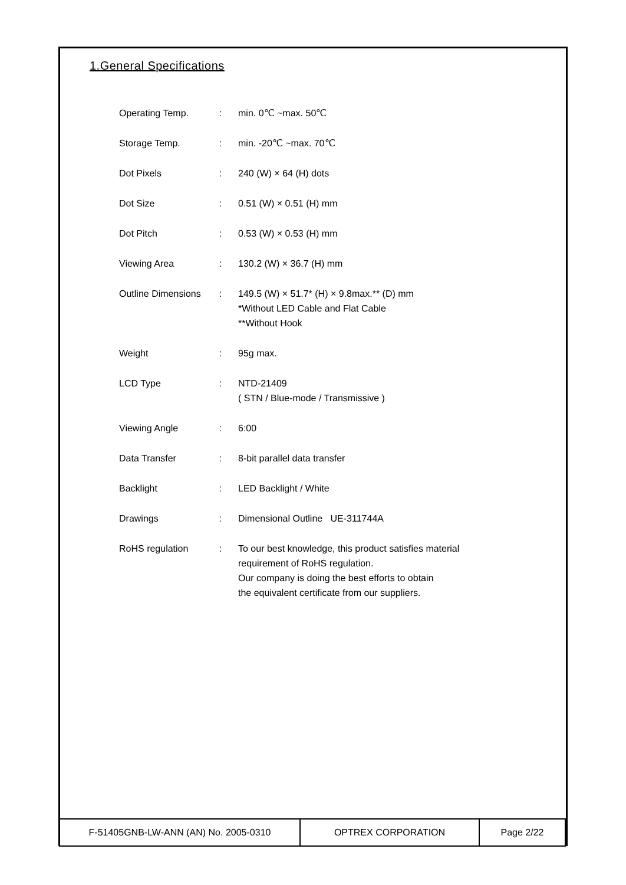1.General Specifications
| Operating Temp. | : | min. 0℃ ~max. 50℃ |
| Storage Temp. | : | min. -20℃ ~max. 70℃ |
| Dot Pixels | : | 240 (W) × 64 (H) dots |
| Dot Size | : | 0.51 (W) × 0.51 (H) mm |
| Dot Pitch | : | 0.53 (W) × 0.53 (H) mm |
| Viewing Area | : | 130.2 (W) × 36.7 (H) mm |
| Outline Dimensions | : | 149.5 (W) × 51.7* (H) × 9.8max.** (D) mm *Without LED Cable and Flat Cable **Without Hook |
| Weight | : | 95g max. |
| LCD Type | : | NTD-21409 ( STN / Blue-mode / Transmissive ) |
| Viewing Angle | : | 6:00 |
| Data Transfer | : | 8-bit parallel data transfer |
| Backlight | : | LED Backlight / White |
| Drawings | : | Dimensional Outline UE-311744A |
| RoHS regulation | : | To our best knowledge, this product satisfies material requirement of RoHS regulation. Our company is doing the best efforts to obtain the equivalent certificate from our suppliers. |
| F-51405GNB-LW-ANN (AN) No. 2005-0310 | OPTREX CORPORATION | Page 2/22 |